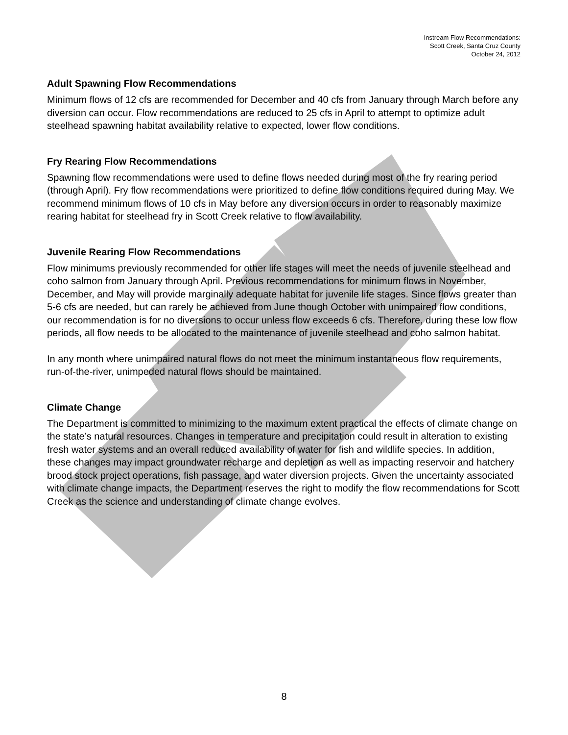Instream Flow Recommendations:
Scott Creek, Santa Cruz County
October 24, 2012
Adult Spawning Flow Recommendations
Minimum flows of 12 cfs are recommended for December and 40 cfs from January through March before any diversion can occur. Flow recommendations are reduced to 25 cfs in April to attempt to optimize adult steelhead spawning habitat availability relative to expected, lower flow conditions.
Fry Rearing Flow Recommendations
Spawning flow recommendations were used to define flows needed during most of the fry rearing period (through April). Fry flow recommendations were prioritized to define flow conditions required during May. We recommend minimum flows of 10 cfs in May before any diversion occurs in order to reasonably maximize rearing habitat for steelhead fry in Scott Creek relative to flow availability.
Juvenile Rearing Flow Recommendations
Flow minimums previously recommended for other life stages will meet the needs of juvenile steelhead and coho salmon from January through April. Previous recommendations for minimum flows in November, December, and May will provide marginally adequate habitat for juvenile life stages. Since flows greater than 5-6 cfs are needed, but can rarely be achieved from June though October with unimpaired flow conditions, our recommendation is for no diversions to occur unless flow exceeds 6 cfs. Therefore, during these low flow periods, all flow needs to be allocated to the maintenance of juvenile steelhead and coho salmon habitat.
In any month where unimpaired natural flows do not meet the minimum instantaneous flow requirements, run-of-the-river, unimpeded natural flows should be maintained.
Climate Change
The Department is committed to minimizing to the maximum extent practical the effects of climate change on the state’s natural resources. Changes in temperature and precipitation could result in alteration to existing fresh water systems and an overall reduced availability of water for fish and wildlife species. In addition, these changes may impact groundwater recharge and depletion as well as impacting reservoir and hatchery brood stock project operations, fish passage, and water diversion projects. Given the uncertainty associated with climate change impacts, the Department reserves the right to modify the flow recommendations for Scott Creek as the science and understanding of climate change evolves.
8